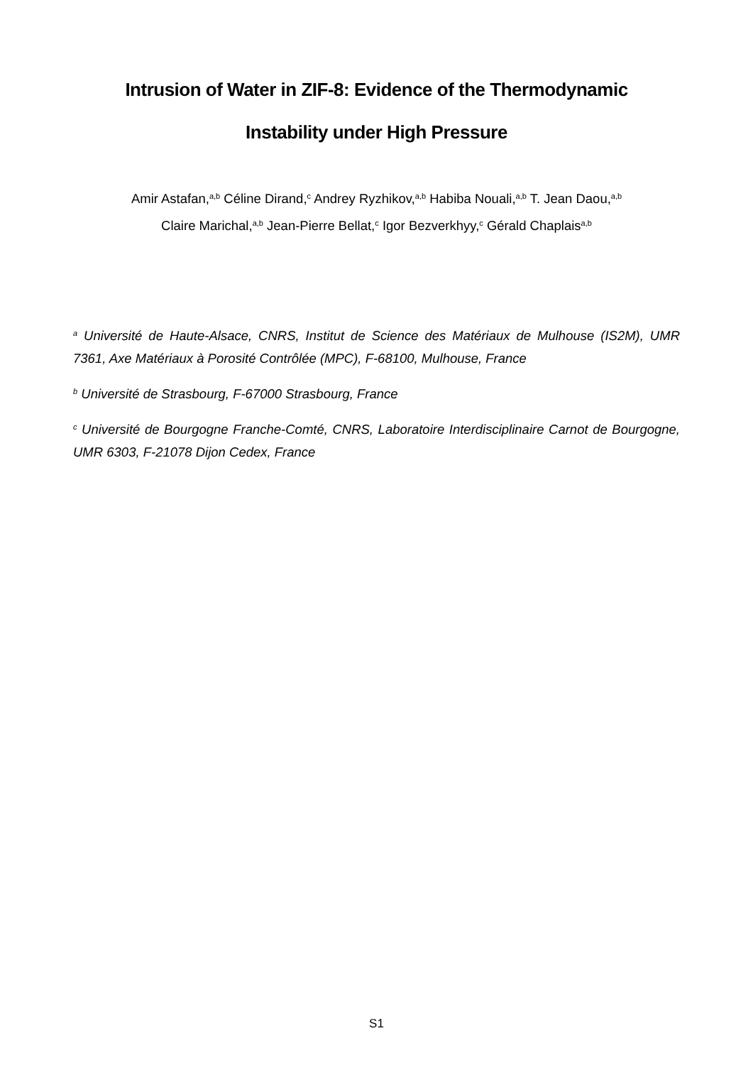Intrusion of Water in ZIF-8: Evidence of the Thermodynamic
Instability under High Pressure
Amir Astafan,<sup>a,b</sup> Céline Dirand,<sup>c</sup> Andrey Ryzhikov,<sup>a,b</sup> Habiba Nouali,<sup>a,b</sup> T. Jean Daou,<sup>a,b</sup>
Claire Marichal,<sup>a,b</sup> Jean-Pierre Bellat,<sup>c</sup> Igor Bezverkhyy,<sup>c</sup> Gérald Chaplais<sup>a,b</sup>
<sup>a</sup> Université de Haute-Alsace, CNRS, Institut de Science des Matériaux de Mulhouse (IS2M), UMR 7361, Axe Matériaux à Porosité Contrôlée (MPC), F-68100, Mulhouse, France
<sup>b</sup> Université de Strasbourg, F-67000 Strasbourg, France
<sup>c</sup> Université de Bourgogne Franche-Comté, CNRS, Laboratoire Interdisciplinaire Carnot de Bourgogne, UMR 6303, F-21078 Dijon Cedex, France
S1